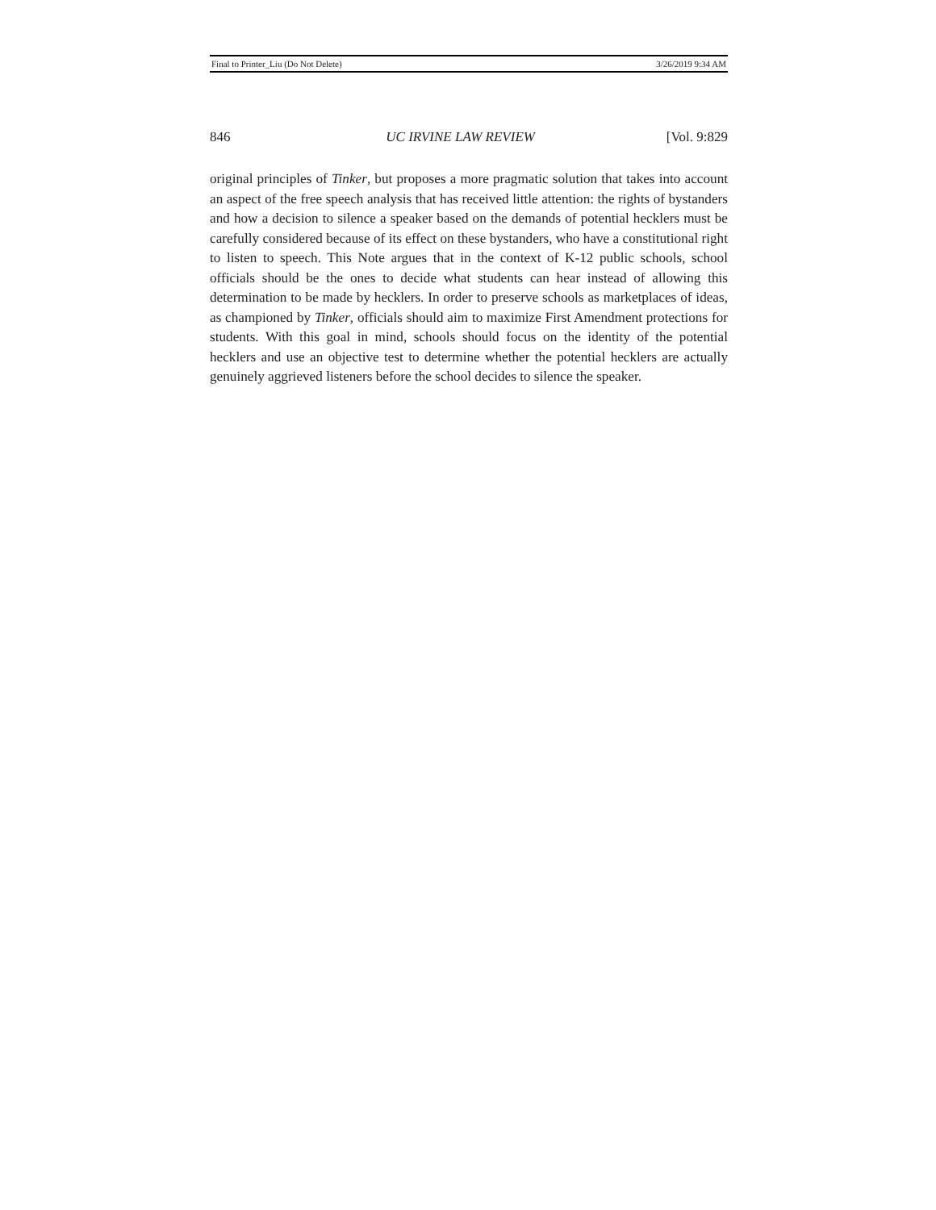Final to Printer_Liu (Do Not Delete) 3/26/2019 9:34 AM
846 UC IRVINE LAW REVIEW [Vol. 9:829
original principles of Tinker, but proposes a more pragmatic solution that takes into account an aspect of the free speech analysis that has received little attention: the rights of bystanders and how a decision to silence a speaker based on the demands of potential hecklers must be carefully considered because of its effect on these bystanders, who have a constitutional right to listen to speech. This Note argues that in the context of K-12 public schools, school officials should be the ones to decide what students can hear instead of allowing this determination to be made by hecklers. In order to preserve schools as marketplaces of ideas, as championed by Tinker, officials should aim to maximize First Amendment protections for students. With this goal in mind, schools should focus on the identity of the potential hecklers and use an objective test to determine whether the potential hecklers are actually genuinely aggrieved listeners before the school decides to silence the speaker.